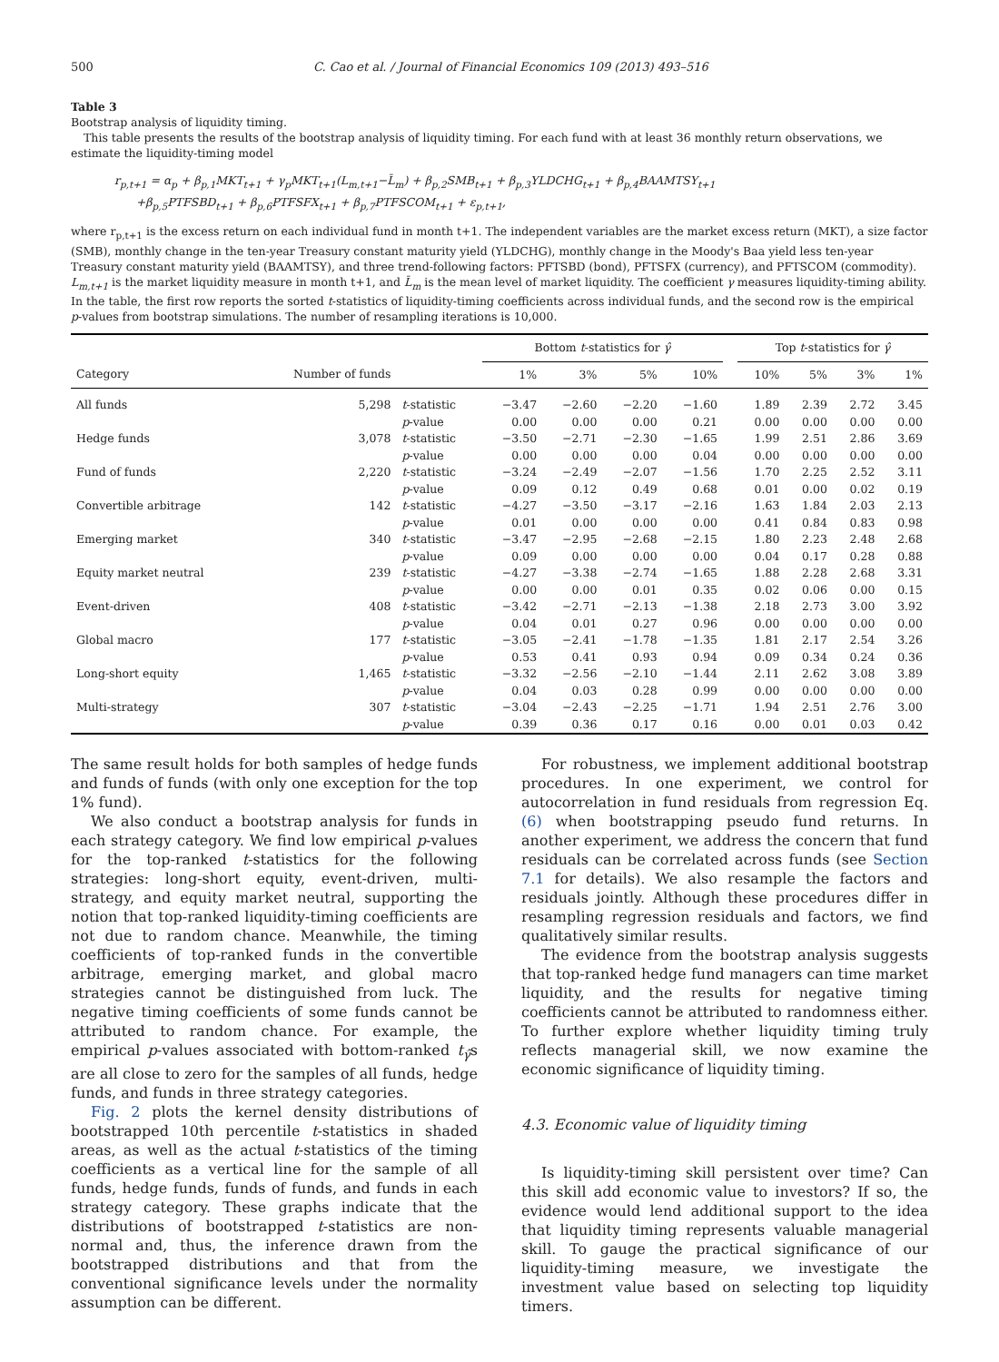500 C. Cao et al. / Journal of Financial Economics 109 (2013) 493–516
Table 3
Bootstrap analysis of liquidity timing.
This table presents the results of the bootstrap analysis of liquidity timing. For each fund with at least 36 monthly return observations, we estimate the liquidity-timing model
r<sub>p,t+1</sub> = α<sub>p</sub> + β<sub>p,1</sub>MKT<sub>t+1</sub> + γ<sub>p</sub>MKT<sub>t+1</sub>(L<sub>m,t+1</sub>−L̄<sub>m</sub>) + β<sub>p,2</sub>SMB<sub>t+1</sub> + β<sub>p,3</sub>YLDCHG<sub>t+1</sub> + β<sub>p,4</sub>BAAMTSY<sub>t+1</sub>
+β<sub>p,5</sub>PTFSBD<sub>t+1</sub> + β<sub>p,6</sub>PTFSFX<sub>t+1</sub> + β<sub>p,7</sub>PTFSCOM<sub>t+1</sub> + ε<sub>p,t+1</sub>,
where r<sub>p,t+1</sub> is the excess return on each individual fund in month t+1. The independent variables are the market excess return (MKT), a size factor (SMB), monthly change in the ten-year Treasury constant maturity yield (YLDCHG), monthly change in the Moody's Baa yield less ten-year Treasury constant maturity yield (BAAMTSY), and three trend-following factors: PFTSBD (bond), PFTSFX (currency), and PFTSCOM (commodity). L<sub>m,t+1</sub> is the market liquidity measure in month t+1, and L̄<sub>m</sub> is the mean level of market liquidity. The coefficient γ measures liquidity-timing ability. In the table, the first row reports the sorted t-statistics of liquidity-timing coefficients across individual funds, and the second row is the empirical p-values from bootstrap simulations. The number of resampling iterations is 10,000.
| | | | Bottom t -statistics for γ̂ | | | | | Top t -statistics for γ̂ | | | |
| --- | --- | --- | --- | --- | --- | --- | --- | --- | --- | --- | --- |
| Category | Number of funds | | 1% | 3% | 5% | 10% | | 10% | 5% | 3% | 1% |
| All funds | 5,298 | t -statistic | −3.47 | −2.60 | −2.20 | −1.60 | | 1.89 | 2.39 | 2.72 | 3.45 |
| | | p -value | 0.00 | 0.00 | 0.00 | 0.21 | | 0.00 | 0.00 | 0.00 | 0.00 |
| Hedge funds | 3,078 | t -statistic | −3.50 | −2.71 | −2.30 | −1.65 | | 1.99 | 2.51 | 2.86 | 3.69 |
| | | p -value | 0.00 | 0.00 | 0.00 | 0.04 | | 0.00 | 0.00 | 0.00 | 0.00 |
| Fund of funds | 2,220 | t -statistic | −3.24 | −2.49 | −2.07 | −1.56 | | 1.70 | 2.25 | 2.52 | 3.11 |
| | | p -value | 0.09 | 0.12 | 0.49 | 0.68 | | 0.01 | 0.00 | 0.02 | 0.19 |
| Convertible arbitrage | 142 | t -statistic | −4.27 | −3.50 | −3.17 | −2.16 | | 1.63 | 1.84 | 2.03 | 2.13 |
| | | p -value | 0.01 | 0.00 | 0.00 | 0.00 | | 0.41 | 0.84 | 0.83 | 0.98 |
| Emerging market | 340 | t -statistic | −3.47 | −2.95 | −2.68 | −2.15 | | 1.80 | 2.23 | 2.48 | 2.68 |
| | | p -value | 0.09 | 0.00 | 0.00 | 0.00 | | 0.04 | 0.17 | 0.28 | 0.88 |
| Equity market neutral | 239 | t -statistic | −4.27 | −3.38 | −2.74 | −1.65 | | 1.88 | 2.28 | 2.68 | 3.31 |
| | | p -value | 0.00 | 0.00 | 0.01 | 0.35 | | 0.02 | 0.06 | 0.00 | 0.15 |
| Event-driven | 408 | t -statistic | −3.42 | −2.71 | −2.13 | −1.38 | | 2.18 | 2.73 | 3.00 | 3.92 |
| | | p -value | 0.04 | 0.01 | 0.27 | 0.96 | | 0.00 | 0.00 | 0.00 | 0.00 |
| Global macro | 177 | t -statistic | −3.05 | −2.41 | −1.78 | −1.35 | | 1.81 | 2.17 | 2.54 | 3.26 |
| | | p -value | 0.53 | 0.41 | 0.93 | 0.94 | | 0.09 | 0.34 | 0.24 | 0.36 |
| Long-short equity | 1,465 | t -statistic | −3.32 | −2.56 | −2.10 | −1.44 | | 2.11 | 2.62 | 3.08 | 3.89 |
| | | p -value | 0.04 | 0.03 | 0.28 | 0.99 | | 0.00 | 0.00 | 0.00 | 0.00 |
| Multi-strategy | 307 | t -statistic | −3.04 | −2.43 | −2.25 | −1.71 | | 1.94 | 2.51 | 2.76 | 3.00 |
| | | p -value | 0.39 | 0.36 | 0.17 | 0.16 | | 0.00 | 0.01 | 0.03 | 0.42 |
The same result holds for both samples of hedge funds and funds of funds (with only one exception for the top 1% fund).
We also conduct a bootstrap analysis for funds in each strategy category. We find low empirical p-values for the top-ranked t-statistics for the following strategies: long-short equity, event-driven, multi-strategy, and equity market neutral, supporting the notion that top-ranked liquidity-timing coefficients are not due to random chance. Meanwhile, the timing coefficients of top-ranked funds in the convertible arbitrage, emerging market, and global macro strategies cannot be distinguished from luck. The negative timing coefficients of some funds cannot be attributed to random chance. For example, the empirical p-values associated with bottom-ranked t<sub>γ̂</sub>s are all close to zero for the samples of all funds, hedge funds, and funds in three strategy categories.
Fig. 2 plots the kernel density distributions of bootstrapped 10th percentile t-statistics in shaded areas, as well as the actual t-statistics of the timing coefficients as a vertical line for the sample of all funds, hedge funds, funds of funds, and funds in each strategy category. These graphs indicate that the distributions of bootstrapped t-statistics are non-normal and, thus, the inference drawn from the bootstrapped distributions and that from the conventional significance levels under the normality assumption can be different.
For robustness, we implement additional bootstrap procedures. In one experiment, we control for autocorrelation in fund residuals from regression Eq. (6) when bootstrapping pseudo fund returns. In another experiment, we address the concern that fund residuals can be correlated across funds (see Section 7.1 for details). We also resample the factors and residuals jointly. Although these procedures differ in resampling regression residuals and factors, we find qualitatively similar results.
The evidence from the bootstrap analysis suggests that top-ranked hedge fund managers can time market liquidity, and the results for negative timing coefficients cannot be attributed to randomness either. To further explore whether liquidity timing truly reflects managerial skill, we now examine the economic significance of liquidity timing.
4.3. Economic value of liquidity timing
Is liquidity-timing skill persistent over time? Can this skill add economic value to investors? If so, the evidence would lend additional support to the idea that liquidity timing represents valuable managerial skill. To gauge the practical significance of our liquidity-timing measure, we investigate the investment value based on selecting top liquidity timers.